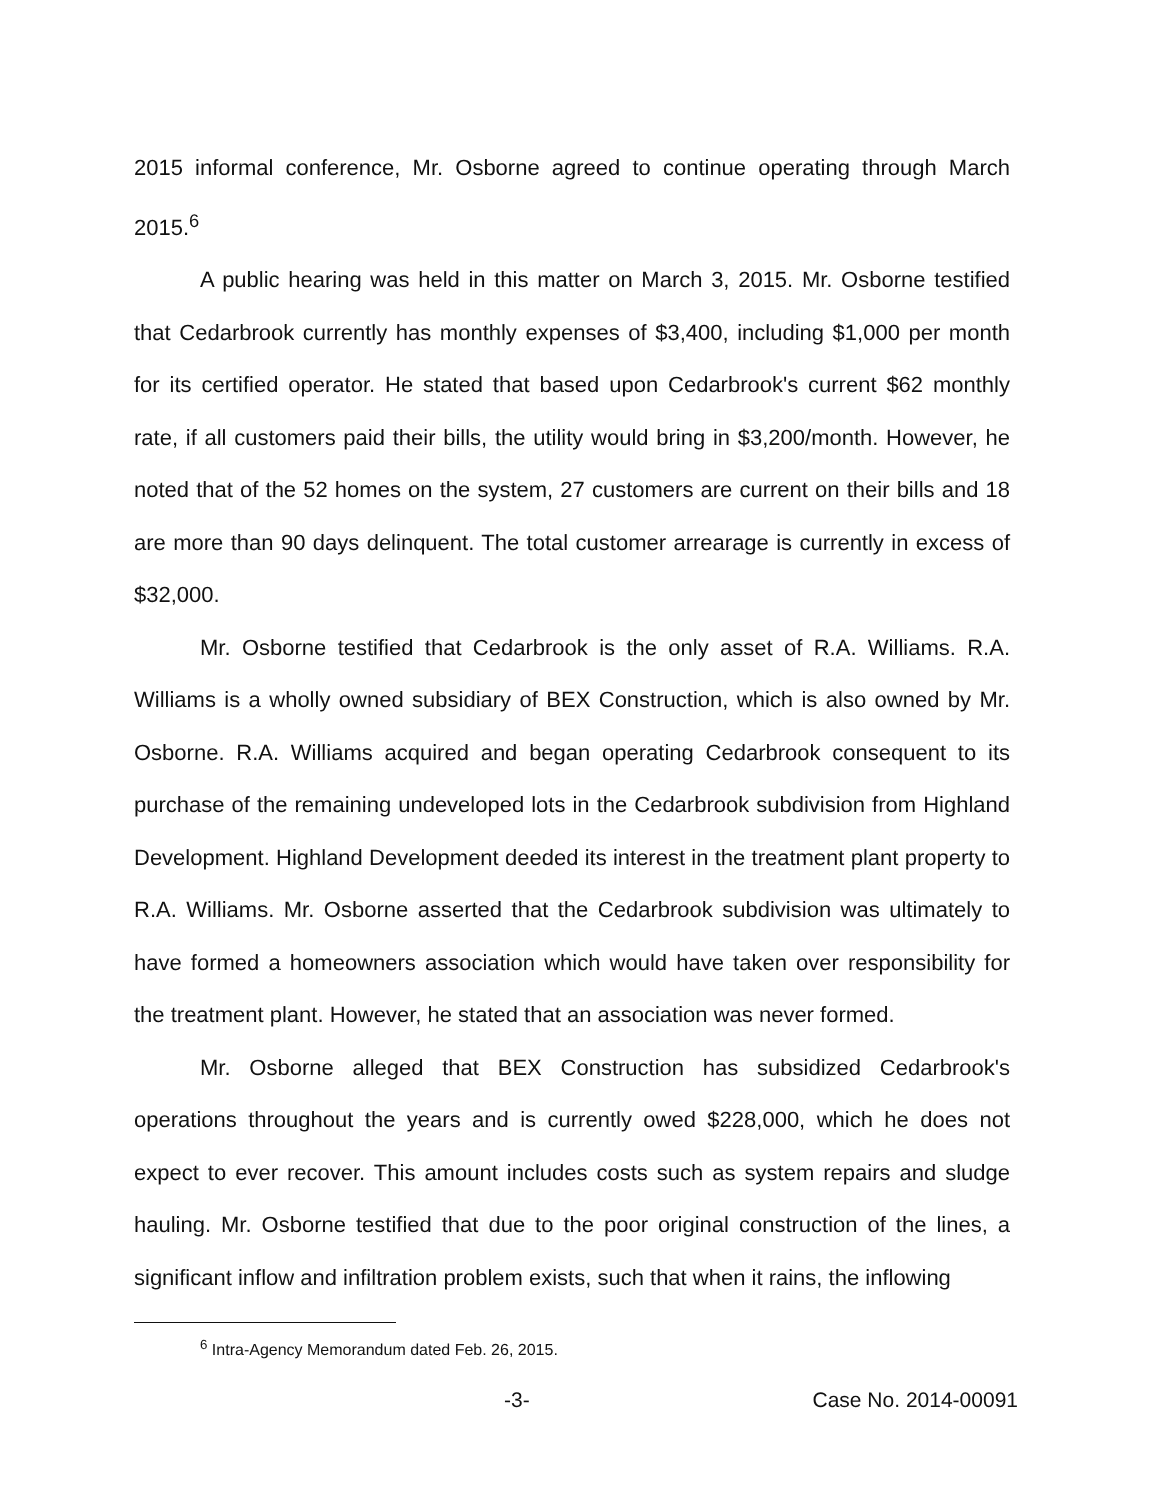2015 informal conference, Mr. Osborne agreed to continue operating through March 2015.<sup>6</sup>
A public hearing was held in this matter on March 3, 2015. Mr. Osborne testified that Cedarbrook currently has monthly expenses of $3,400, including $1,000 per month for its certified operator. He stated that based upon Cedarbrook's current $62 monthly rate, if all customers paid their bills, the utility would bring in $3,200/month. However, he noted that of the 52 homes on the system, 27 customers are current on their bills and 18 are more than 90 days delinquent. The total customer arrearage is currently in excess of $32,000.
Mr. Osborne testified that Cedarbrook is the only asset of R.A. Williams. R.A. Williams is a wholly owned subsidiary of BEX Construction, which is also owned by Mr. Osborne. R.A. Williams acquired and began operating Cedarbrook consequent to its purchase of the remaining undeveloped lots in the Cedarbrook subdivision from Highland Development. Highland Development deeded its interest in the treatment plant property to R.A. Williams. Mr. Osborne asserted that the Cedarbrook subdivision was ultimately to have formed a homeowners association which would have taken over responsibility for the treatment plant. However, he stated that an association was never formed.
Mr. Osborne alleged that BEX Construction has subsidized Cedarbrook's operations throughout the years and is currently owed $228,000, which he does not expect to ever recover. This amount includes costs such as system repairs and sludge hauling. Mr. Osborne testified that due to the poor original construction of the lines, a significant inflow and infiltration problem exists, such that when it rains, the inflowing
<sup>6</sup> Intra-Agency Memorandum dated Feb. 26, 2015.
-3- Case No. 2014-00091